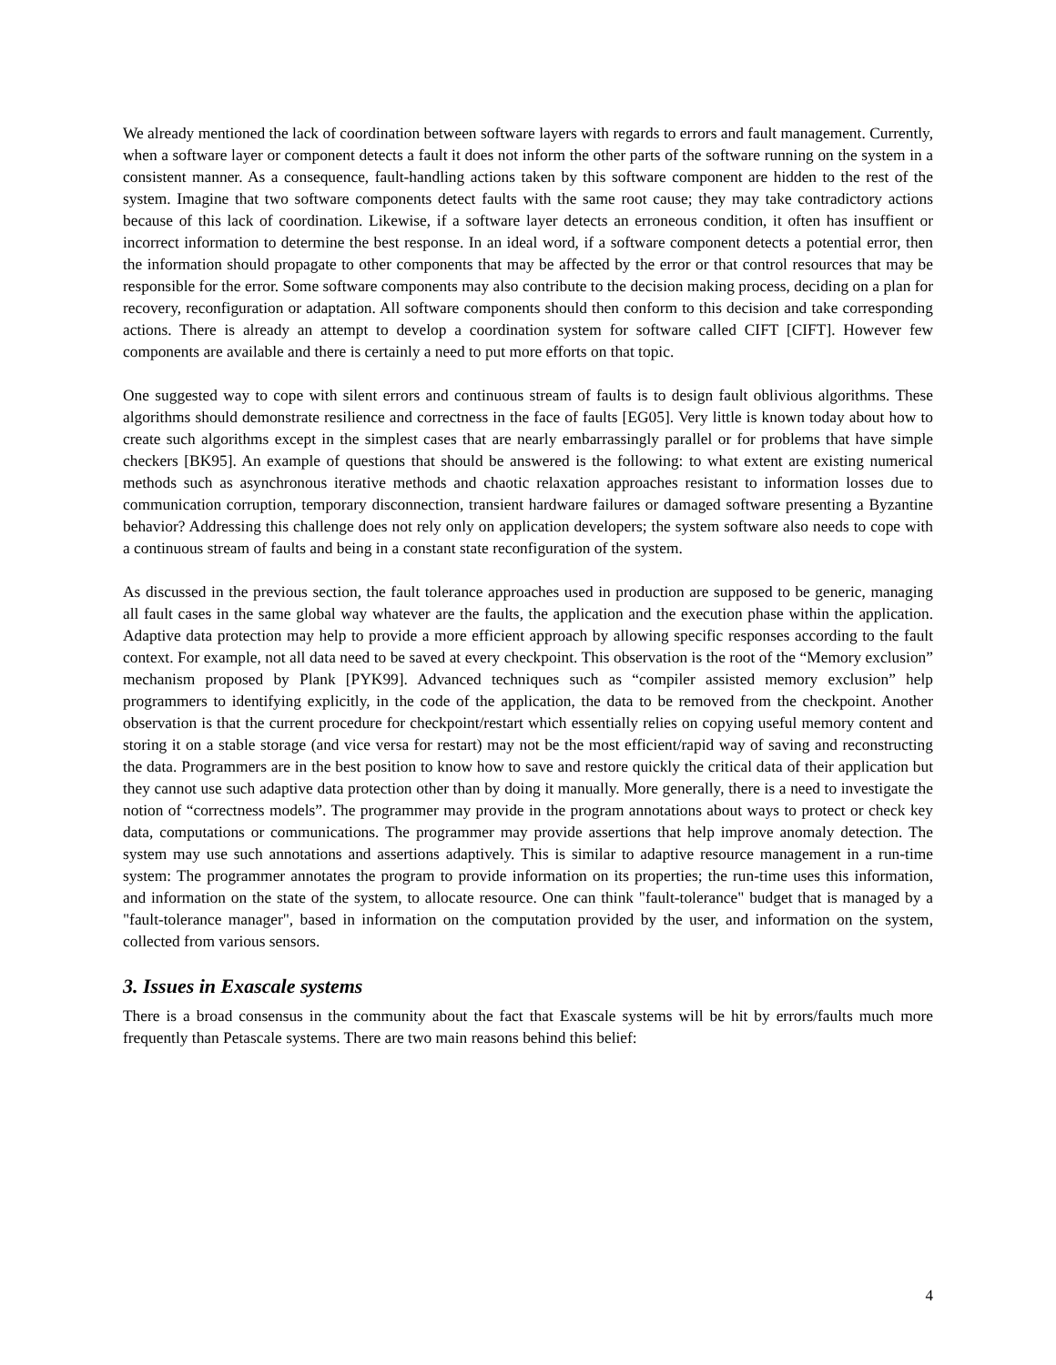We already mentioned the lack of coordination between software layers with regards to errors and fault management. Currently, when a software layer or component detects a fault it does not inform the other parts of the software running on the system in a consistent manner. As a consequence, fault-handling actions taken by this software component are hidden to the rest of the system. Imagine that two software components detect faults with the same root cause; they may take contradictory actions because of this lack of coordination. Likewise, if a software layer detects an erroneous condition, it often has insuffient or incorrect information to determine the best response. In an ideal word, if a software component detects a potential error, then the information should propagate to other components that may be affected by the error or that control resources that may be responsible for the error. Some software components may also contribute to the decision making process, deciding on a plan for recovery, reconfiguration or adaptation. All software components should then conform to this decision and take corresponding actions. There is already an attempt to develop a coordination system for software called CIFT [CIFT]. However few components are available and there is certainly a need to put more efforts on that topic.
One suggested way to cope with silent errors and continuous stream of faults is to design fault oblivious algorithms. These algorithms should demonstrate resilience and correctness in the face of faults [EG05]. Very little is known today about how to create such algorithms except in the simplest cases that are nearly embarrassingly parallel or for problems that have simple checkers [BK95]. An example of questions that should be answered is the following: to what extent are existing numerical methods such as asynchronous iterative methods and chaotic relaxation approaches resistant to information losses due to communication corruption, temporary disconnection, transient hardware failures or damaged software presenting a Byzantine behavior? Addressing this challenge does not rely only on application developers; the system software also needs to cope with a continuous stream of faults and being in a constant state reconfiguration of the system.
As discussed in the previous section, the fault tolerance approaches used in production are supposed to be generic, managing all fault cases in the same global way whatever are the faults, the application and the execution phase within the application. Adaptive data protection may help to provide a more efficient approach by allowing specific responses according to the fault context. For example, not all data need to be saved at every checkpoint. This observation is the root of the “Memory exclusion” mechanism proposed by Plank [PYK99]. Advanced techniques such as “compiler assisted memory exclusion” help programmers to identifying explicitly, in the code of the application, the data to be removed from the checkpoint. Another observation is that the current procedure for checkpoint/restart which essentially relies on copying useful memory content and storing it on a stable storage (and vice versa for restart) may not be the most efficient/rapid way of saving and reconstructing the data. Programmers are in the best position to know how to save and restore quickly the critical data of their application but they cannot use such adaptive data protection other than by doing it manually. More generally, there is a need to investigate the notion of “correctness models”. The programmer may provide in the program annotations about ways to protect or check key data, computations or communications. The programmer may provide assertions that help improve anomaly detection. The system may use such annotations and assertions adaptively. This is similar to adaptive resource management in a run-time system: The programmer annotates the program to provide information on its properties; the run-time uses this information, and information on the state of the system, to allocate resource. One can think "fault-tolerance" budget that is managed by a "fault-tolerance manager", based in information on the computation provided by the user, and information on the system, collected from various sensors.
3. Issues in Exascale systems
There is a broad consensus in the community about the fact that Exascale systems will be hit by errors/faults much more frequently than Petascale systems. There are two main reasons behind this belief:
4